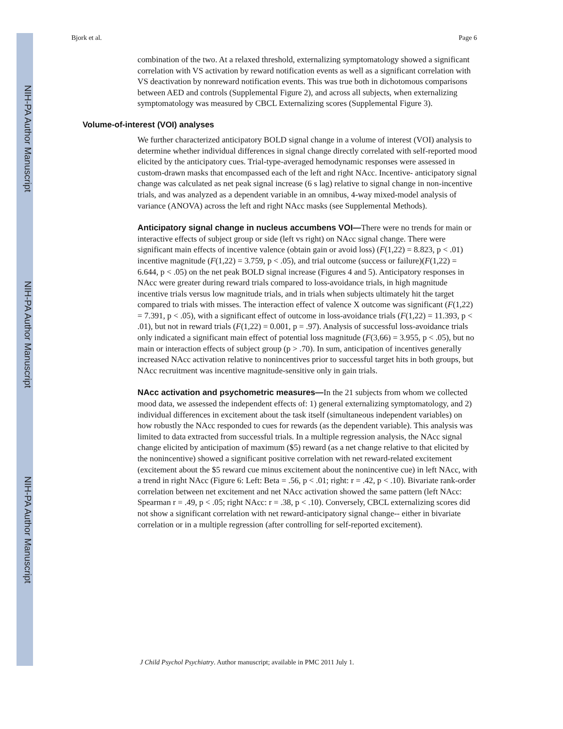Bjork et al. Page 6
NIH-PA Author Manuscript
NIH-PA Author Manuscript
NIH-PA Author Manuscript
combination of the two. At a relaxed threshold, externalizing symptomatology showed a significant correlation with VS activation by reward notification events as well as a significant correlation with VS deactivation by nonreward notification events. This was true both in dichotomous comparisons between AED and controls (Supplemental Figure 2), and across all subjects, when externalizing symptomatology was measured by CBCL Externalizing scores (Supplemental Figure 3).
Volume-of-interest (VOI) analyses
We further characterized anticipatory BOLD signal change in a volume of interest (VOI) analysis to determine whether individual differences in signal change directly correlated with self-reported mood elicited by the anticipatory cues. Trial-type-averaged hemodynamic responses were assessed in custom-drawn masks that encompassed each of the left and right NAcc. Incentive- anticipatory signal change was calculated as net peak signal increase (6 s lag) relative to signal change in non-incentive trials, and was analyzed as a dependent variable in an omnibus, 4-way mixed-model analysis of variance (ANOVA) across the left and right NAcc masks (see Supplemental Methods).
Anticipatory signal change in nucleus accumbens VOI—There were no trends for main or interactive effects of subject group or side (left vs right) on NAcc signal change. There were significant main effects of incentive valence (obtain gain or avoid loss) (F(1,22) = 8.823, p < .01) incentive magnitude (F(1,22) = 3.759, p < .05), and trial outcome (success or failure)(F(1,22) = 6.644, p < .05) on the net peak BOLD signal increase (Figures 4 and 5). Anticipatory responses in NAcc were greater during reward trials compared to loss-avoidance trials, in high magnitude incentive trials versus low magnitude trials, and in trials when subjects ultimately hit the target compared to trials with misses. The interaction effect of valence X outcome was significant (F(1,22) = 7.391, p < .05), with a significant effect of outcome in loss-avoidance trials (F(1,22) = 11.393, p < .01), but not in reward trials (F(1,22) = 0.001, p = .97). Analysis of successful loss-avoidance trials only indicated a significant main effect of potential loss magnitude (F(3,66) = 3.955, p < .05), but no main or interaction effects of subject group (p > .70). In sum, anticipation of incentives generally increased NAcc activation relative to nonincentives prior to successful target hits in both groups, but NAcc recruitment was incentive magnitude-sensitive only in gain trials.
NAcc activation and psychometric measures—In the 21 subjects from whom we collected mood data, we assessed the independent effects of: 1) general externalizing symptomatology, and 2) individual differences in excitement about the task itself (simultaneous independent variables) on how robustly the NAcc responded to cues for rewards (as the dependent variable). This analysis was limited to data extracted from successful trials. In a multiple regression analysis, the NAcc signal change elicited by anticipation of maximum ($5) reward (as a net change relative to that elicited by the nonincentive) showed a significant positive correlation with net reward-related excitement (excitement about the $5 reward cue minus excitement about the nonincentive cue) in left NAcc, with a trend in right NAcc (Figure 6: Left: Beta = .56, p < .01; right: r = .42, p < .10). Bivariate rank-order correlation between net excitement and net NAcc activation showed the same pattern (left NAcc: Spearman r = .49, p < .05; right NAcc: r = .38, p < .10). Conversely, CBCL externalizing scores did not show a significant correlation with net reward-anticipatory signal change-- either in bivariate correlation or in a multiple regression (after controlling for self-reported excitement).
J Child Psychol Psychiatry. Author manuscript; available in PMC 2011 July 1.